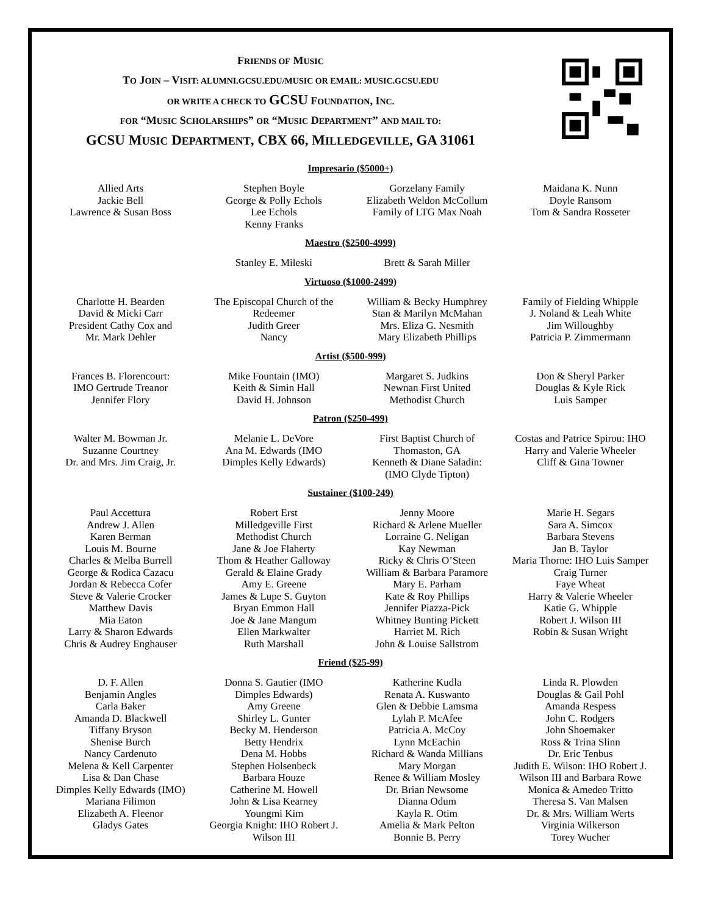FRIENDS OF MUSIC
TO JOIN – VISIT: ALUMNI.GCSU.EDU/MUSIC OR EMAIL: MUSIC.GCSU.EDU
OR WRITE A CHECK TO GCSU FOUNDATION, INC.
FOR “MUSIC SCHOLARSHIPS” OR “MUSIC DEPARTMENT” AND MAIL TO:
GCSU MUSIC DEPARTMENT, CBX 66, MILLEDGEVILLE, GA 31061
Impresario ($5000+)
Allied Arts
Jackie Bell
Lawrence & Susan Boss
Stephen Boyle
George & Polly Echols
Lee Echols
Kenny Franks
Gorzelany Family
Elizabeth Weldon McCollum
Family of LTG Max Noah
Maidana K. Nunn
Doyle Ransom
Tom & Sandra Rosseter
Maestro ($2500-4999)
Stanley E. Mileski Brett & Sarah Miller
Virtuoso ($1000-2499)
Charlotte H. Bearden
David & Micki Carr
President Cathy Cox and
Mr. Mark Dehler
The Episcopal Church of the
Redeemer
Judith Greer
Nancy
William & Becky Humphrey
Stan & Marilyn McMahan
Mrs. Eliza G. Nesmith
Mary Elizabeth Phillips
Family of Fielding Whipple
J. Noland & Leah White
Jim Willoughby
Patricia P. Zimmermann
Artist ($500-999)
Frances B. Florencourt:
IMO Gertrude Treanor
Jennifer Flory
Mike Fountain (IMO)
Keith & Simin Hall
David H. Johnson
Margaret S. Judkins
Newnan First United
Methodist Church
Don & Sheryl Parker
Douglas & Kyle Rick
Luis Samper
Patron ($250-499)
Walter M. Bowman Jr.
Suzanne Courtney
Dr. and Mrs. Jim Craig, Jr.
Melanie L. DeVore
Ana M. Edwards (IMO
Dimples Kelly Edwards)
First Baptist Church of
Thomaston, GA
Kenneth & Diane Saladin:
(IMO Clyde Tipton)
Costas and Patrice Spirou: IHO
Harry and Valerie Wheeler
Cliff & Gina Towner
Sustainer ($100-249)
Paul Accettura
Andrew J. Allen
Karen Berman
Louis M. Bourne
Charles & Melba Burrell
George & Rodica Cazacu
Jordan & Rebecca Cofer
Steve & Valerie Crocker
Matthew Davis
Mia Eaton
Larry & Sharon Edwards
Chris & Audrey Enghauser
Robert Erst
Milledgeville First
Methodist Church
Jane & Joe Flaherty
Thom & Heather Galloway
Gerald & Elaine Grady
Amy E. Greene
James & Lupe S. Guyton
Bryan Emmon Hall
Joe & Jane Mangum
Ellen Markwalter
Ruth Marshall
Jenny Moore
Richard & Arlene Mueller
Lorraine G. Neligan
Kay Newman
Ricky & Chris O’Steen
William & Barbara Paramore
Mary E. Parham
Kate & Roy Phillips
Jennifer Piazza-Pick
Whitney Bunting Pickett
Harriet M. Rich
John & Louise Sallstrom
Marie H. Segars
Sara A. Simcox
Barbara Stevens
Jan B. Taylor
Maria Thorne: IHO Luis Samper
Craig Turner
Faye Wheat
Harry & Valerie Wheeler
Katie G. Whipple
Robert J. Wilson III
Robin & Susan Wright
Friend ($25-99)
D. F. Allen
Benjamin Angles
Carla Baker
Amanda D. Blackwell
Tiffany Bryson
Shenise Burch
Nancy Cardenuto
Melena & Kell Carpenter
Lisa & Dan Chase
Dimples Kelly Edwards (IMO)
Mariana Filimon
Elizabeth A. Fleenor
Gladys Gates
Donna S. Gautier (IMO
Dimples Edwards)
Amy Greene
Shirley L. Gunter
Becky M. Henderson
Betty Hendrix
Dena M. Hobbs
Stephen Holsenbeck
Barbara Houze
Catherine M. Howell
John & Lisa Kearney
Youngmi Kim
Georgia Knight: IHO Robert J.
Wilson III
Katherine Kudla
Renata A. Kuswanto
Glen & Debbie Lamsma
Lylah P. McAfee
Patricia A. McCoy
Lynn McEachin
Richard & Wanda Millians
Mary Morgan
Renee & William Mosley
Dr. Brian Newsome
Dianna Odum
Kayla R. Otim
Amelia & Mark Pelton
Bonnie B. Perry
Linda R. Plowden
Douglas & Gail Pohl
Amanda Respess
John C. Rodgers
John Shoemaker
Ross & Trina Slinn
Dr. Eric Tenbus
Judith E. Wilson: IHO Robert J.
Wilson III and Barbara Rowe
Monica & Amedeo Tritto
Theresa S. Van Malsen
Dr. & Mrs. William Werts
Virginia Wilkerson
Torey Wucher